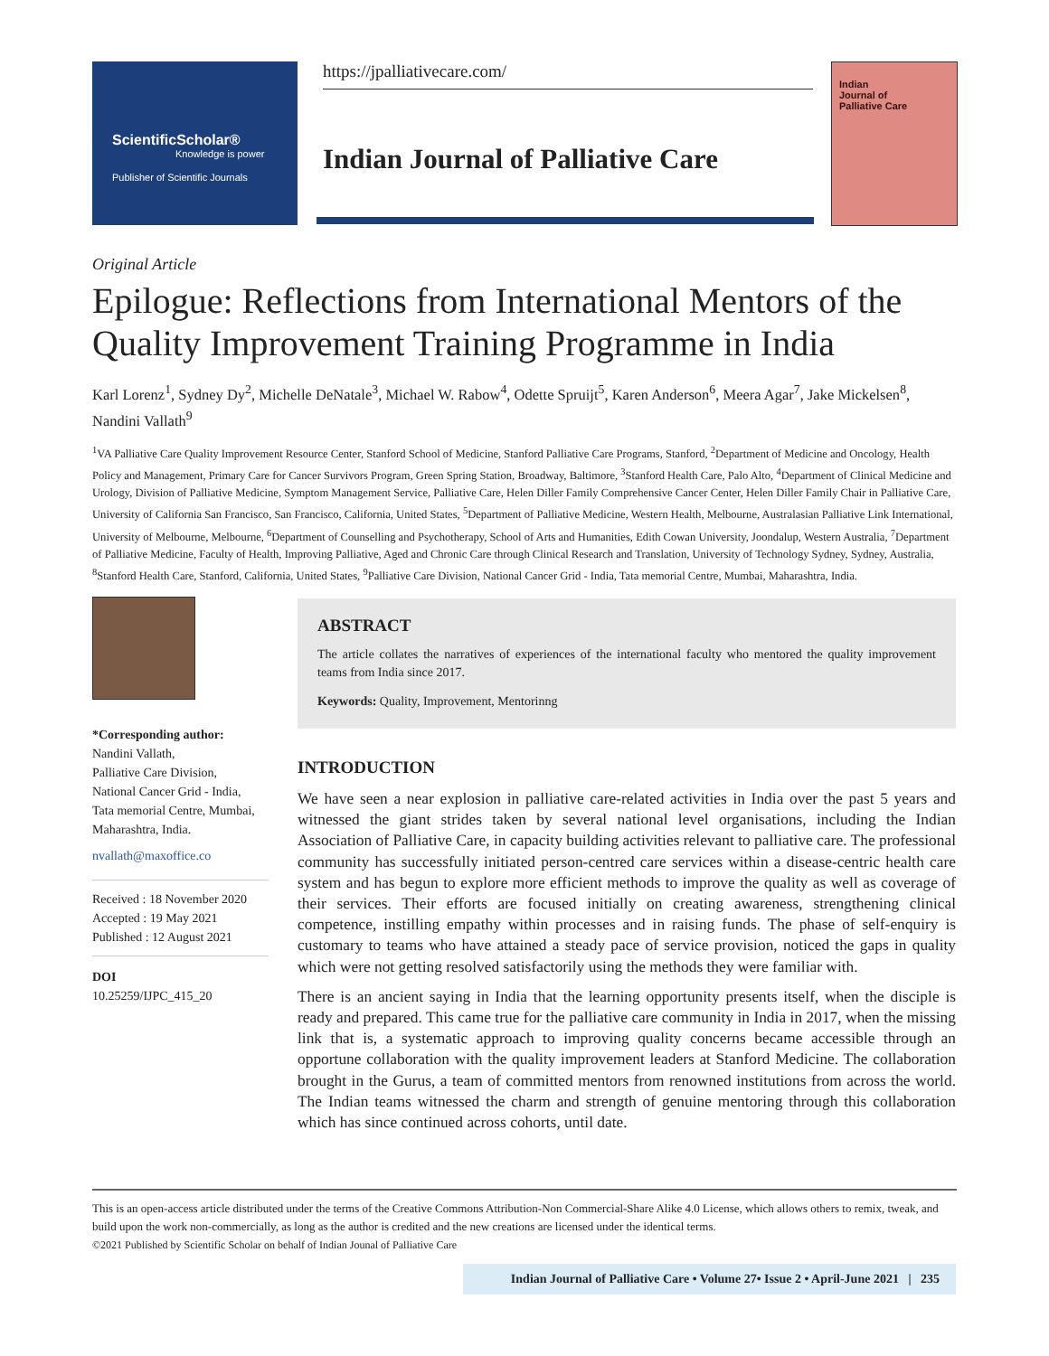ScientificScholar®
Knowledge is power
Publisher of Scientific Journals
https://jpalliativecare.com/
Indian Journal of Palliative Care
Indian
Journal of
Palliative Care
Original Article
Epilogue: Reflections from International Mentors of the Quality Improvement Training Programme in India
Karl Lorenz<sup>1</sup>, Sydney Dy<sup>2</sup>, Michelle DeNatale<sup>3</sup>, Michael W. Rabow<sup>4</sup>, Odette Spruijt<sup>5</sup>, Karen Anderson<sup>6</sup>, Meera Agar<sup>7</sup>, Jake Mickelsen<sup>8</sup>, Nandini Vallath<sup>9</sup>
<sup>1</sup> VA Palliative Care Quality Improvement Resource Center, Stanford School of Medicine, Stanford Palliative Care Programs, Stanford, <sup>2</sup>Department of Medicine and Oncology, Health Policy and Management, Primary Care for Cancer Survivors Program, Green Spring Station, Broadway, Baltimore, <sup>3</sup>Stanford Health Care, Palo Alto, <sup>4</sup>Department of Clinical Medicine and Urology, Division of Palliative Medicine, Symptom Management Service, Palliative Care, Helen Diller Family Comprehensive Cancer Center, Helen Diller Family Chair in Palliative Care, University of California San Francisco, San Francisco, California, United States, <sup>5</sup>Department of Palliative Medicine, Western Health, Melbourne, Australasian Palliative Link International, University of Melbourne, Melbourne, <sup>6</sup>Department of Counselling and Psychotherapy, School of Arts and Humanities, Edith Cowan University, Joondalup, Western Australia, <sup>7</sup>Department of Palliative Medicine, Faculty of Health, Improving Palliative, Aged and Chronic Care through Clinical Research and Translation, University of Technology Sydney, Sydney, Australia, <sup>8</sup>Stanford Health Care, Stanford, California, United States, <sup>9</sup>Palliative Care Division, National Cancer Grid - India, Tata memorial Centre, Mumbai, Maharashtra, India.
*Corresponding author:
Nandini Vallath,
Palliative Care Division,
National Cancer Grid - India,
Tata memorial Centre, Mumbai,
Maharashtra, India.
nvallath@maxoffice.co
Received : 18 November 2020
Accepted : 19 May 2021
Published : 12 August 2021
DOI
10.25259/IJPC_415_20
ABSTRACT
The article collates the narratives of experiences of the international faculty who mentored the quality improvement teams from India since 2017.
Keywords: Quality, Improvement, Mentorinng
INTRODUCTION
We have seen a near explosion in palliative care-related activities in India over the past 5 years and witnessed the giant strides taken by several national level organisations, including the Indian Association of Palliative Care, in capacity building activities relevant to palliative care. The professional community has successfully initiated person-centred care services within a disease-centric health care system and has begun to explore more efficient methods to improve the quality as well as coverage of their services. Their efforts are focused initially on creating awareness, strengthening clinical competence, instilling empathy within processes and in raising funds. The phase of self-enquiry is customary to teams who have attained a steady pace of service provision, noticed the gaps in quality which were not getting resolved satisfactorily using the methods they were familiar with.
There is an ancient saying in India that the learning opportunity presents itself, when the disciple is ready and prepared. This came true for the palliative care community in India in 2017, when the missing link that is, a systematic approach to improving quality concerns became accessible through an opportune collaboration with the quality improvement leaders at Stanford Medicine. The collaboration brought in the Gurus, a team of committed mentors from renowned institutions from across the world. The Indian teams witnessed the charm and strength of genuine mentoring through this collaboration which has since continued across cohorts, until date.
This is an open-access article distributed under the terms of the Creative Commons Attribution-Non Commercial-Share Alike 4.0 License, which allows others to remix, tweak, and build upon the work non-commercially, as long as the author is credited and the new creations are licensed under the identical terms.
©2021 Published by Scientific Scholar on behalf of Indian Jounal of Palliative Care
Indian Journal of Palliative Care • Volume 27• Issue 2 • April-June 2021 | 235